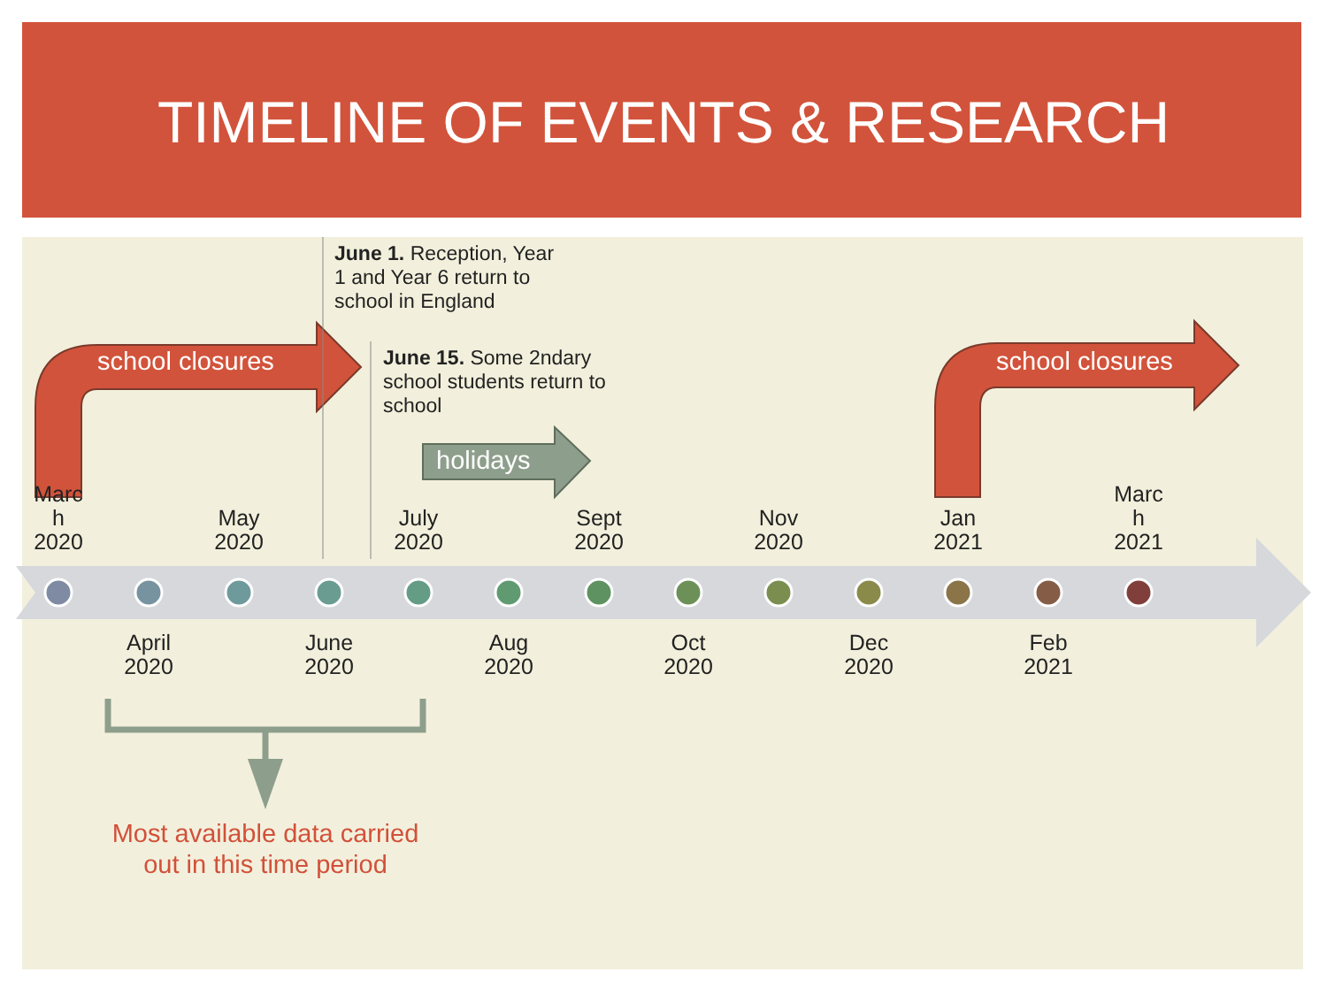TIMELINE OF EVENTS & RESEARCH
June 1. Reception, Year 1 and Year 6 return to school in England
June 15. Some 2ndary school students return to school
school closures school closures
holidays
Marc
h
2020
May
2020
July
2020
Sept
2020
Nov
2020
Jan
2021
Marc
h
2021
April
2020
June
2020
Aug
2020
Oct
2020
Dec
2020
Feb
2021
Most available data carried out in this time period